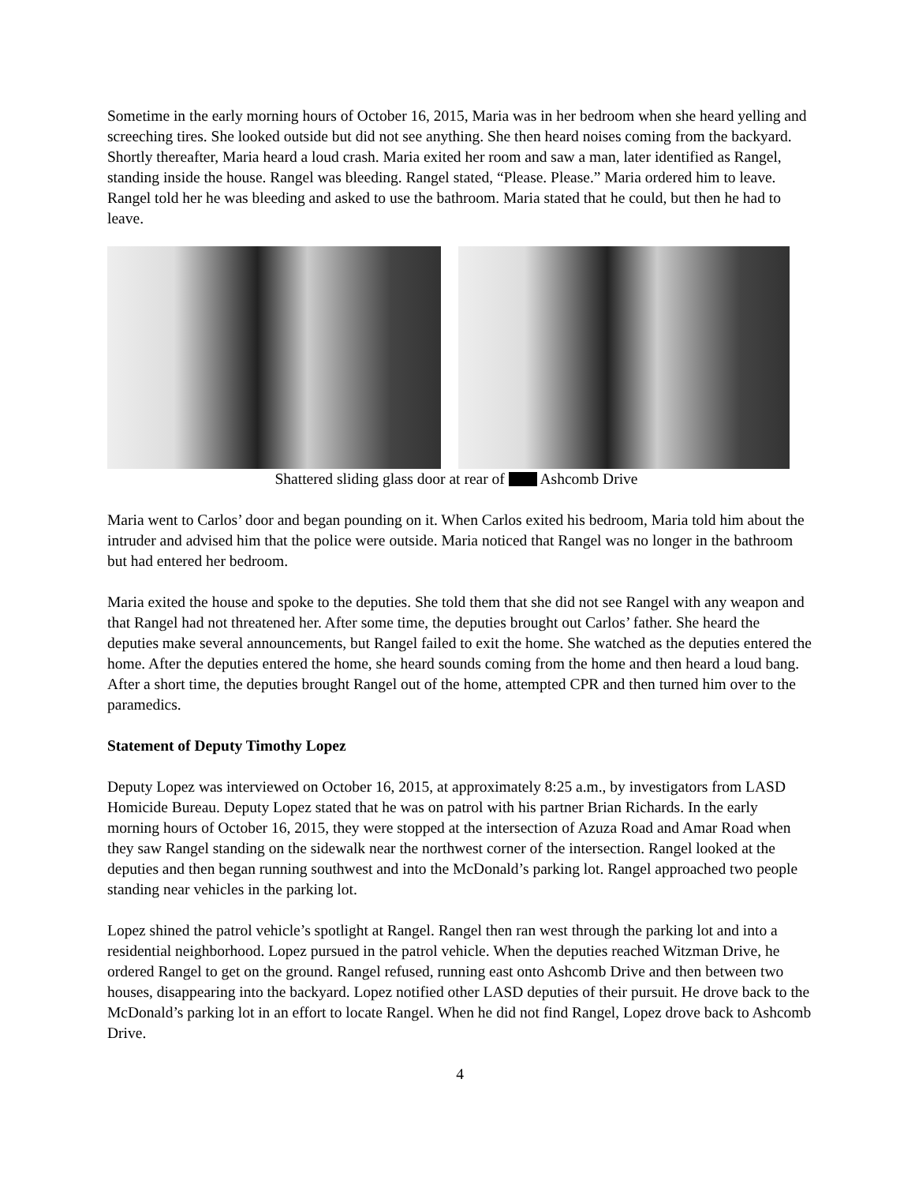Sometime in the early morning hours of October 16, 2015, Maria was in her bedroom when she heard yelling and screeching tires. She looked outside but did not see anything. She then heard noises coming from the backyard. Shortly thereafter, Maria heard a loud crash. Maria exited her room and saw a man, later identified as Rangel, standing inside the house. Rangel was bleeding. Rangel stated, “Please. Please.” Maria ordered him to leave. Rangel told her he was bleeding and asked to use the bathroom. Maria stated that he could, but then he had to leave.
Shattered sliding glass door at rear of Ashcomb Drive
Maria went to Carlos’ door and began pounding on it. When Carlos exited his bedroom, Maria told him about the intruder and advised him that the police were outside. Maria noticed that Rangel was no longer in the bathroom but had entered her bedroom.
Maria exited the house and spoke to the deputies. She told them that she did not see Rangel with any weapon and that Rangel had not threatened her. After some time, the deputies brought out Carlos’ father. She heard the deputies make several announcements, but Rangel failed to exit the home. She watched as the deputies entered the home. After the deputies entered the home, she heard sounds coming from the home and then heard a loud bang. After a short time, the deputies brought Rangel out of the home, attempted CPR and then turned him over to the paramedics.
Statement of Deputy Timothy Lopez
Deputy Lopez was interviewed on October 16, 2015, at approximately 8:25 a.m., by investigators from LASD Homicide Bureau. Deputy Lopez stated that he was on patrol with his partner Brian Richards. In the early morning hours of October 16, 2015, they were stopped at the intersection of Azuza Road and Amar Road when they saw Rangel standing on the sidewalk near the northwest corner of the intersection. Rangel looked at the deputies and then began running southwest and into the McDonald’s parking lot. Rangel approached two people standing near vehicles in the parking lot.
Lopez shined the patrol vehicle’s spotlight at Rangel. Rangel then ran west through the parking lot and into a residential neighborhood. Lopez pursued in the patrol vehicle. When the deputies reached Witzman Drive, he ordered Rangel to get on the ground. Rangel refused, running east onto Ashcomb Drive and then between two houses, disappearing into the backyard. Lopez notified other LASD deputies of their pursuit. He drove back to the McDonald’s parking lot in an effort to locate Rangel. When he did not find Rangel, Lopez drove back to Ashcomb Drive.
4